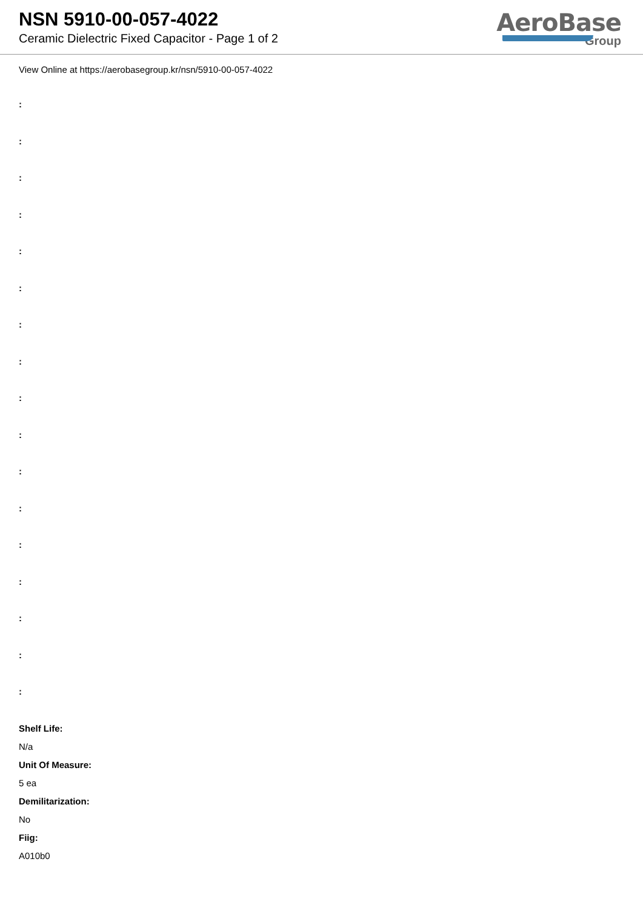NSN 5910-00-057-4022
Ceramic Dielectric Fixed Capacitor - Page 1 of 2
AeroBase
Group
View Online at https://aerobasegroup.kr/nsn/5910-00-057-4022
:
:
:
:
:
:
:
:
:
:
:
:
:
:
:
:
:
Shelf Life:
N/a
Unit Of Measure:
5 ea
Demilitarization:
No
Fiig:
A010b0